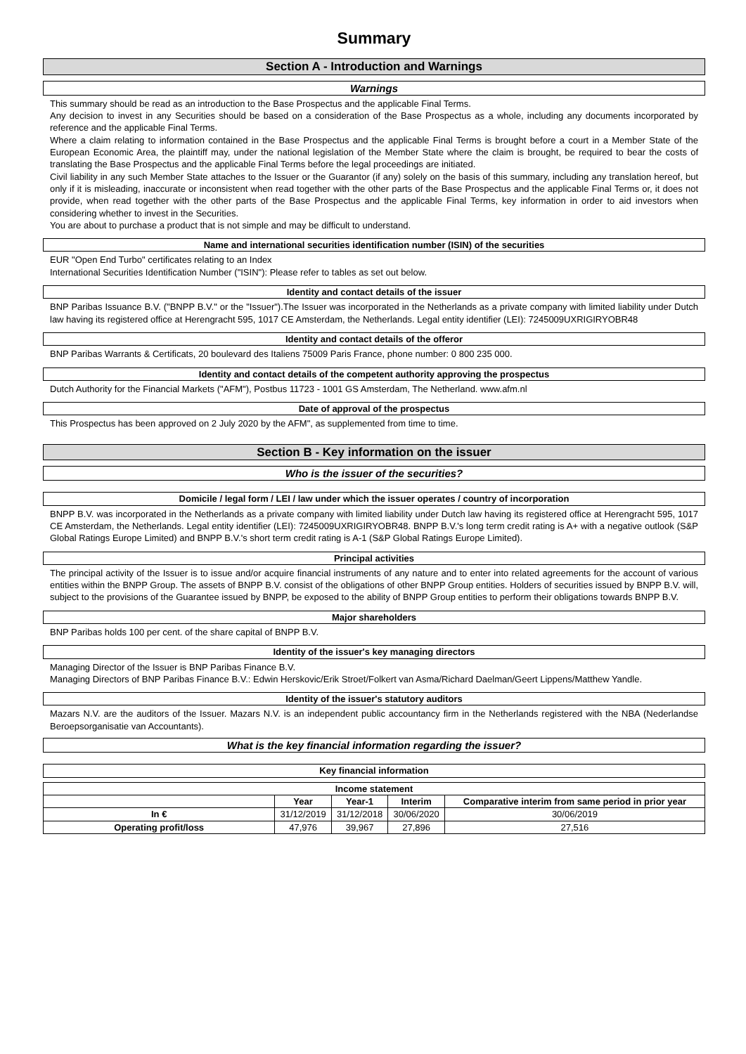Summary
Section A - Introduction and Warnings
Warnings
This summary should be read as an introduction to the Base Prospectus and the applicable Final Terms.
Any decision to invest in any Securities should be based on a consideration of the Base Prospectus as a whole, including any documents incorporated by reference and the applicable Final Terms.
Where a claim relating to information contained in the Base Prospectus and the applicable Final Terms is brought before a court in a Member State of the European Economic Area, the plaintiff may, under the national legislation of the Member State where the claim is brought, be required to bear the costs of translating the Base Prospectus and the applicable Final Terms before the legal proceedings are initiated.
Civil liability in any such Member State attaches to the Issuer or the Guarantor (if any) solely on the basis of this summary, including any translation hereof, but only if it is misleading, inaccurate or inconsistent when read together with the other parts of the Base Prospectus and the applicable Final Terms or, it does not provide, when read together with the other parts of the Base Prospectus and the applicable Final Terms, key information in order to aid investors when considering whether to invest in the Securities.
You are about to purchase a product that is not simple and may be difficult to understand.
Name and international securities identification number (ISIN) of the securities
EUR "Open End Turbo" certificates relating to an Index
International Securities Identification Number ("ISIN"): Please refer to tables as set out below.
Identity and contact details of the issuer
BNP Paribas Issuance B.V. ("BNPP B.V." or the "Issuer").The Issuer was incorporated in the Netherlands as a private company with limited liability under Dutch law having its registered office at Herengracht 595, 1017 CE Amsterdam, the Netherlands. Legal entity identifier (LEI): 7245009UXRIGIRYOBR48
Identity and contact details of the offeror
BNP Paribas Warrants & Certificats, 20 boulevard des Italiens 75009 Paris France, phone number: 0 800 235 000.
Identity and contact details of the competent authority approving the prospectus
Dutch Authority for the Financial Markets ("AFM"), Postbus 11723 - 1001 GS Amsterdam, The Netherland. www.afm.nl
Date of approval of the prospectus
This Prospectus has been approved on 2 July 2020 by the AFM", as supplemented from time to time.
Section B - Key information on the issuer
Who is the issuer of the securities?
Domicile / legal form / LEI / law under which the issuer operates / country of incorporation
BNPP B.V. was incorporated in the Netherlands as a private company with limited liability under Dutch law having its registered office at Herengracht 595, 1017 CE Amsterdam, the Netherlands. Legal entity identifier (LEI): 7245009UXRIGIRYOBR48. BNPP B.V.'s long term credit rating is A+ with a negative outlook (S&P Global Ratings Europe Limited) and BNPP B.V.'s short term credit rating is A-1 (S&P Global Ratings Europe Limited).
Principal activities
The principal activity of the Issuer is to issue and/or acquire financial instruments of any nature and to enter into related agreements for the account of various entities within the BNPP Group. The assets of BNPP B.V. consist of the obligations of other BNPP Group entities. Holders of securities issued by BNPP B.V. will, subject to the provisions of the Guarantee issued by BNPP, be exposed to the ability of BNPP Group entities to perform their obligations towards BNPP B.V.
Major shareholders
BNP Paribas holds 100 per cent. of the share capital of BNPP B.V.
Identity of the issuer's key managing directors
Managing Director of the Issuer is BNP Paribas Finance B.V.
Managing Directors of BNP Paribas Finance B.V.: Edwin Herskovic/Erik Stroet/Folkert van Asma/Richard Daelman/Geert Lippens/Matthew Yandle.
Identity of the issuer's statutory auditors
Mazars N.V. are the auditors of the Issuer. Mazars N.V. is an independent public accountancy firm in the Netherlands registered with the NBA (Nederlandse Beroepsorganisatie van Accountants).
What is the key financial information regarding the issuer?
Key financial information
| Income statement | | | | |
| --- | --- | --- | --- | --- |
| | Year | Year-1 | Interim | Comparative interim from same period in prior year |
| In € | 31/12/2019 | 31/12/2018 | 30/06/2020 | 30/06/2019 |
| Operating profit/loss | 47,976 | 39,967 | 27,896 | 27,516 |